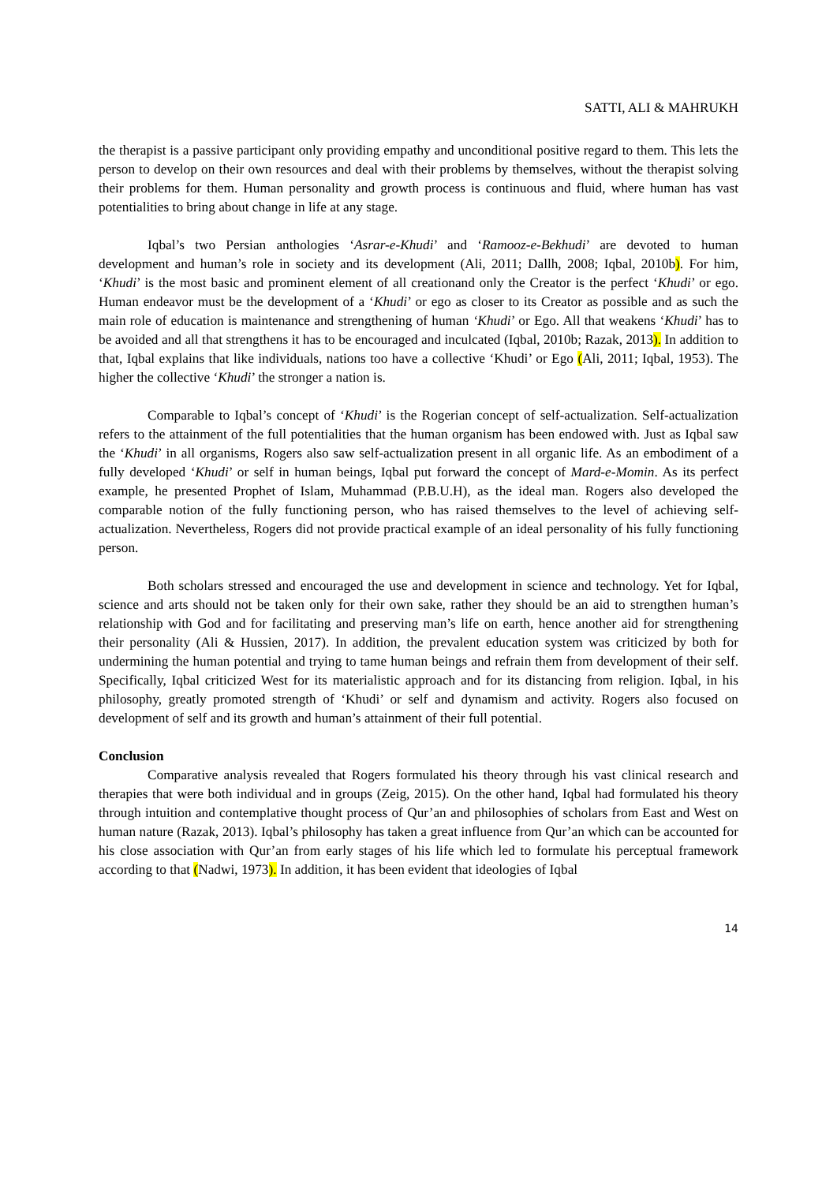SATTI, ALI & MAHRUKH
the therapist is a passive participant only providing empathy and unconditional positive regard to them. This lets the person to develop on their own resources and deal with their problems by themselves, without the therapist solving their problems for them. Human personality and growth process is continuous and fluid, where human has vast potentialities to bring about change in life at any stage.
Iqbal’s two Persian anthologies ‘Asrar-e-Khudi’ and ‘Ramooz-e-Bekhudi’ are devoted to human development and human’s role in society and its development (Ali, 2011; Dallh, 2008; Iqbal, 2010b). For him, ‘Khudi’ is the most basic and prominent element of all creationand only the Creator is the perfect ‘Khudi’ or ego. Human endeavor must be the development of a ‘Khudi’ or ego as closer to its Creator as possible and as such the main role of education is maintenance and strengthening of human ‘Khudi’ or Ego. All that weakens ‘Khudi’ has to be avoided and all that strengthens it has to be encouraged and inculcated (Iqbal, 2010b; Razak, 2013). In addition to that, Iqbal explains that like individuals, nations too have a collective ‘Khudi’ or Ego (Ali, 2011; Iqbal, 1953). The higher the collective ‘Khudi’ the stronger a nation is.
Comparable to Iqbal’s concept of ‘Khudi’ is the Rogerian concept of self-actualization. Self-actualization refers to the attainment of the full potentialities that the human organism has been endowed with. Just as Iqbal saw the ‘Khudi’ in all organisms, Rogers also saw self-actualization present in all organic life. As an embodiment of a fully developed ‘Khudi’ or self in human beings, Iqbal put forward the concept of Mard-e-Momin. As its perfect example, he presented Prophet of Islam, Muhammad (P.B.U.H), as the ideal man. Rogers also developed the comparable notion of the fully functioning person, who has raised themselves to the level of achieving self-actualization. Nevertheless, Rogers did not provide practical example of an ideal personality of his fully functioning person.
Both scholars stressed and encouraged the use and development in science and technology. Yet for Iqbal, science and arts should not be taken only for their own sake, rather they should be an aid to strengthen human’s relationship with God and for facilitating and preserving man’s life on earth, hence another aid for strengthening their personality (Ali & Hussien, 2017). In addition, the prevalent education system was criticized by both for undermining the human potential and trying to tame human beings and refrain them from development of their self. Specifically, Iqbal criticized West for its materialistic approach and for its distancing from religion. Iqbal, in his philosophy, greatly promoted strength of ‘Khudi’ or self and dynamism and activity. Rogers also focused on development of self and its growth and human’s attainment of their full potential.
Conclusion
Comparative analysis revealed that Rogers formulated his theory through his vast clinical research and therapies that were both individual and in groups (Zeig, 2015). On the other hand, Iqbal had formulated his theory through intuition and contemplative thought process of Qur’an and philosophies of scholars from East and West on human nature (Razak, 2013). Iqbal’s philosophy has taken a great influence from Qur’an which can be accounted for his close association with Qur’an from early stages of his life which led to formulate his perceptual framework according to that (Nadwi, 1973). In addition, it has been evident that ideologies of Iqbal
14